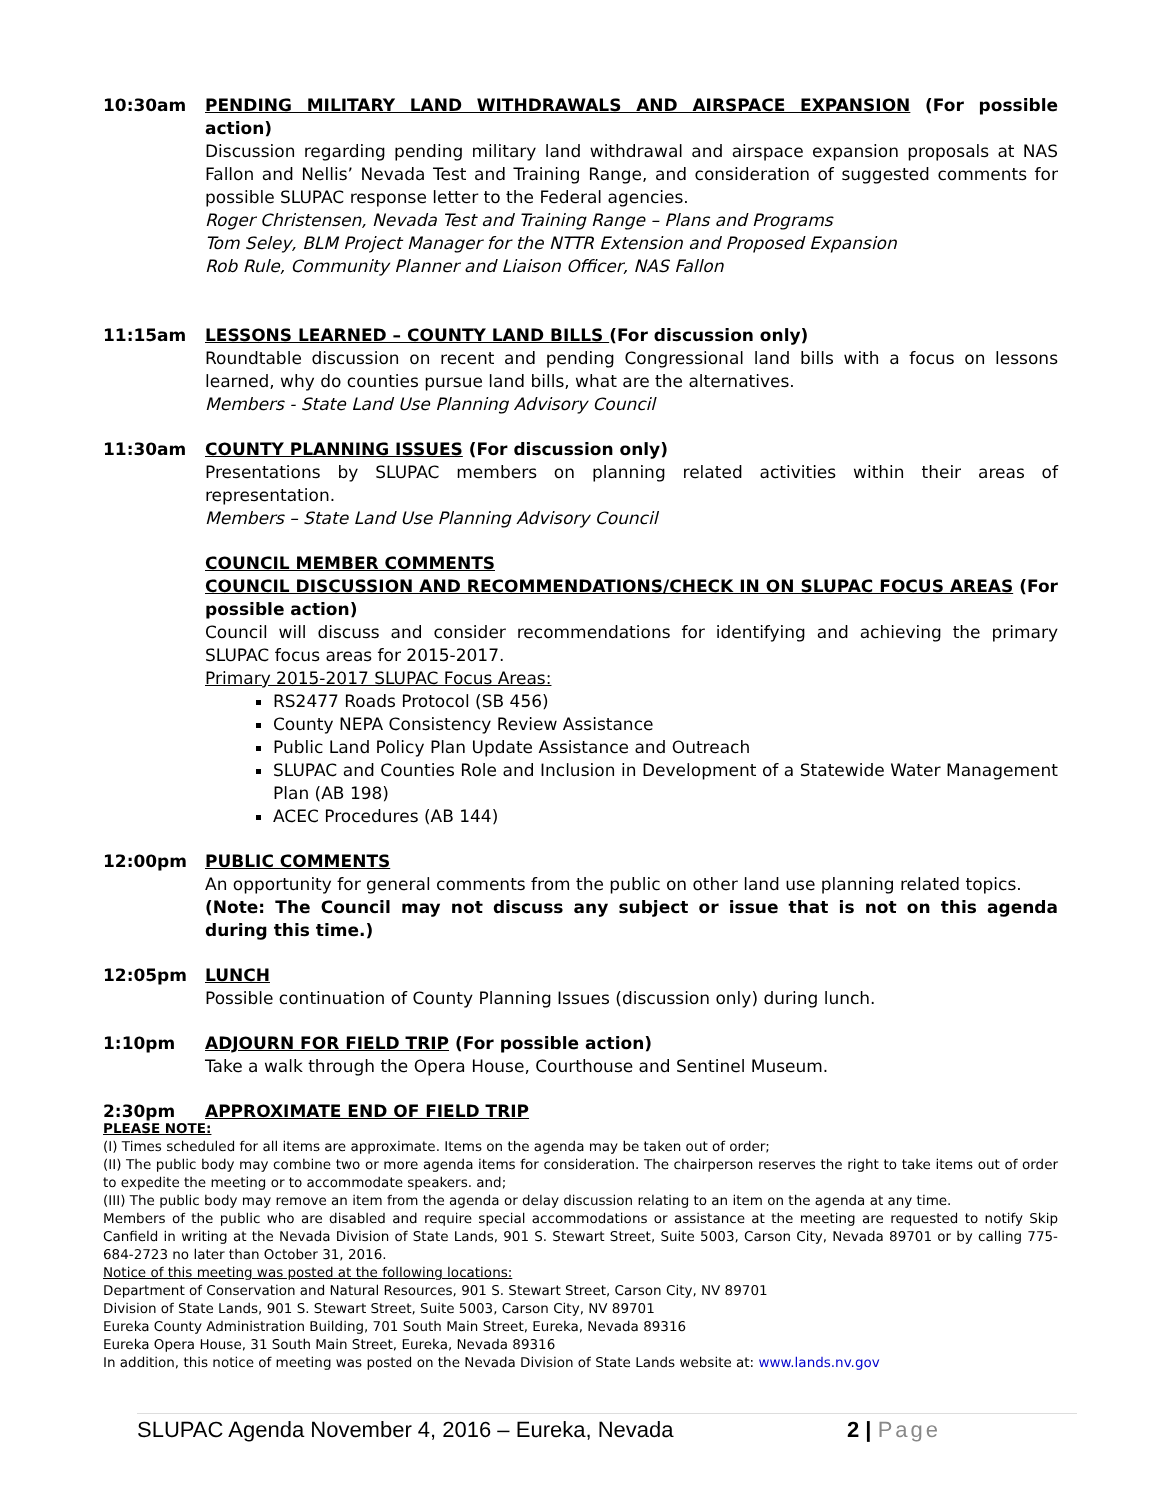10:30am PENDING MILITARY LAND WITHDRAWALS AND AIRSPACE EXPANSION (For possible action)
Discussion regarding pending military land withdrawal and airspace expansion proposals at NAS Fallon and Nellis’ Nevada Test and Training Range, and consideration of suggested comments for possible SLUPAC response letter to the Federal agencies.
Roger Christensen, Nevada Test and Training Range – Plans and Programs
Tom Seley, BLM Project Manager for the NTTR Extension and Proposed Expansion
Rob Rule, Community Planner and Liaison Officer, NAS Fallon
11:15am LESSONS LEARNED – COUNTY LAND BILLS (For discussion only)
Roundtable discussion on recent and pending Congressional land bills with a focus on lessons learned, why do counties pursue land bills, what are the alternatives.
Members - State Land Use Planning Advisory Council
11:30am COUNTY PLANNING ISSUES (For discussion only)
Presentations by SLUPAC members on planning related activities within their areas of representation.
Members – State Land Use Planning Advisory Council
COUNCIL MEMBER COMMENTS
COUNCIL DISCUSSION AND RECOMMENDATIONS/CHECK IN ON SLUPAC FOCUS AREAS (For possible action)
Council will discuss and consider recommendations for identifying and achieving the primary SLUPAC focus areas for 2015-2017.
Primary 2015-2017 SLUPAC Focus Areas:
RS2477 Roads Protocol (SB 456)
County NEPA Consistency Review Assistance
Public Land Policy Plan Update Assistance and Outreach
SLUPAC and Counties Role and Inclusion in Development of a Statewide Water Management Plan (AB 198)
ACEC Procedures (AB 144)
12:00pm PUBLIC COMMENTS
An opportunity for general comments from the public on other land use planning related topics.
(Note: The Council may not discuss any subject or issue that is not on this agenda during this time.)
12:05pm LUNCH
Possible continuation of County Planning Issues (discussion only) during lunch.
1:10pm ADJOURN FOR FIELD TRIP (For possible action)
Take a walk through the Opera House, Courthouse and Sentinel Museum.
2:30pm APPROXIMATE END OF FIELD TRIP
PLEASE NOTE:
(I) Times scheduled for all items are approximate. Items on the agenda may be taken out of order;
(II) The public body may combine two or more agenda items for consideration. The chairperson reserves the right to take items out of order to expedite the meeting or to accommodate speakers. and;
(III) The public body may remove an item from the agenda or delay discussion relating to an item on the agenda at any time.
Members of the public who are disabled and require special accommodations or assistance at the meeting are requested to notify Skip Canfield in writing at the Nevada Division of State Lands, 901 S. Stewart Street, Suite 5003, Carson City, Nevada 89701 or by calling 775-684-2723 no later than October 31, 2016.
Notice of this meeting was posted at the following locations:
Department of Conservation and Natural Resources, 901 S. Stewart Street, Carson City, NV 89701
Division of State Lands, 901 S. Stewart Street, Suite 5003, Carson City, NV 89701
Eureka County Administration Building, 701 South Main Street, Eureka, Nevada 89316
Eureka Opera House, 31 South Main Street, Eureka, Nevada 89316
In addition, this notice of meeting was posted on the Nevada Division of State Lands website at: www.lands.nv.gov
SLUPAC Agenda November 4, 2016 – Eureka, Nevada 2 | Page